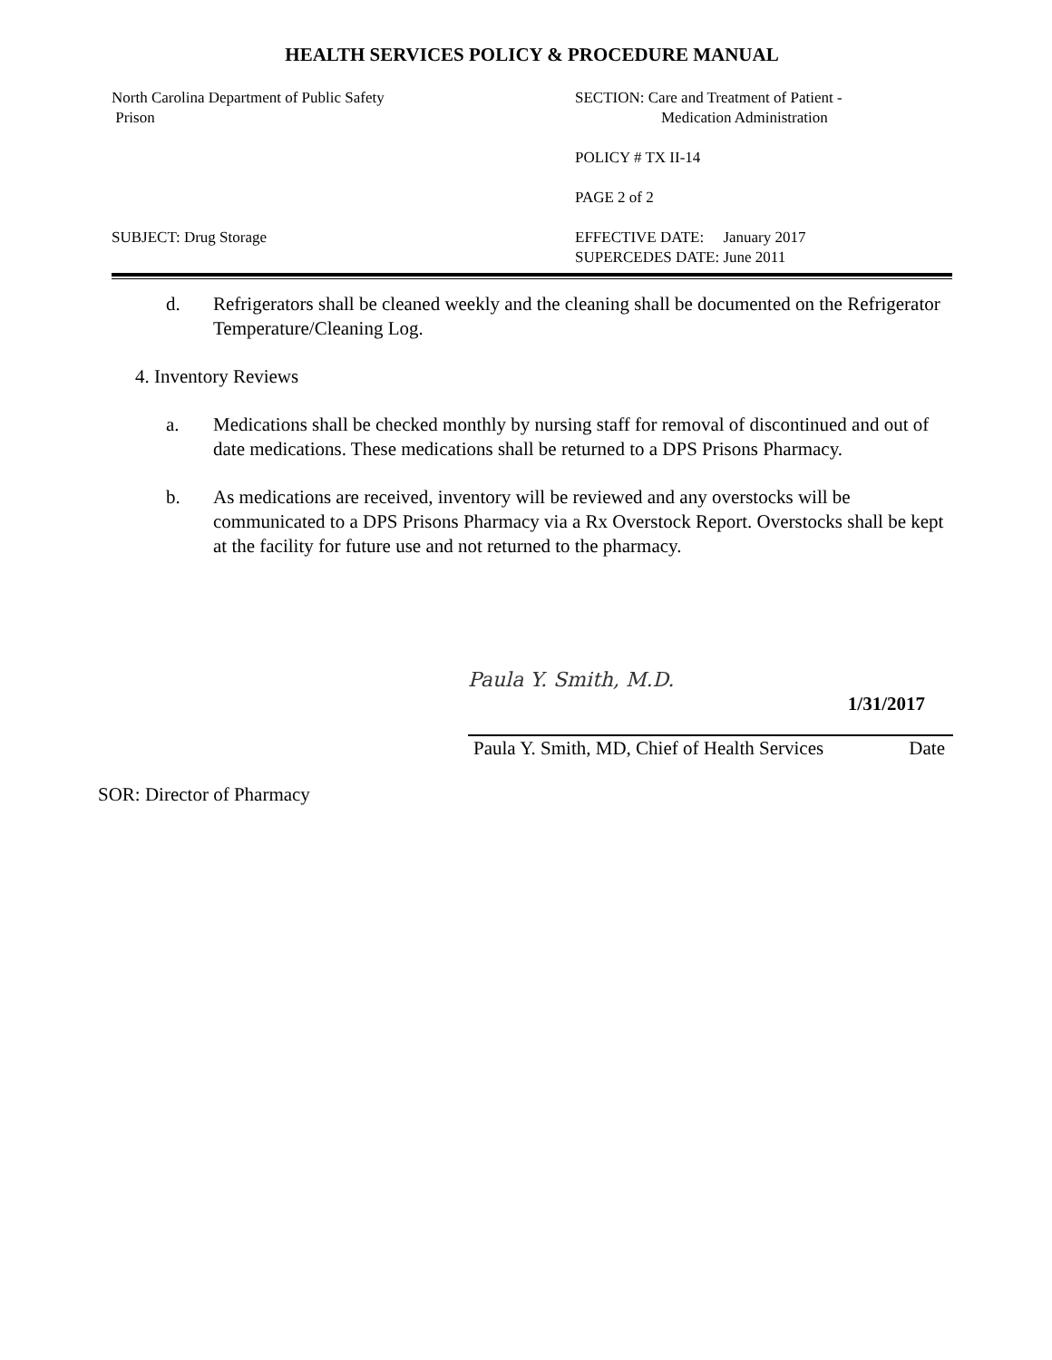HEALTH SERVICES POLICY & PROCEDURE MANUAL
North Carolina Department of Public Safety
Prison
SECTION: Care and Treatment of Patient -
Medication Administration
POLICY # TX II-14
PAGE 2 of 2
SUBJECT: Drug Storage EFFECTIVE DATE: January 2017
SUPERCEDES DATE: June 2011
d. Refrigerators shall be cleaned weekly and the cleaning shall be documented on the Refrigerator Temperature/Cleaning Log.
4. Inventory Reviews
a. Medications shall be checked monthly by nursing staff for removal of discontinued and out of date medications. These medications shall be returned to a DPS Prisons Pharmacy.
b. As medications are received, inventory will be reviewed and any overstocks will be communicated to a DPS Prisons Pharmacy via a Rx Overstock Report. Overstocks shall be kept at the facility for future use and not returned to the pharmacy.
Paula Y. Smith, M.D.
1/31/2017
Paula Y. Smith, MD, Chief of Health Services Date
SOR: Director of Pharmacy